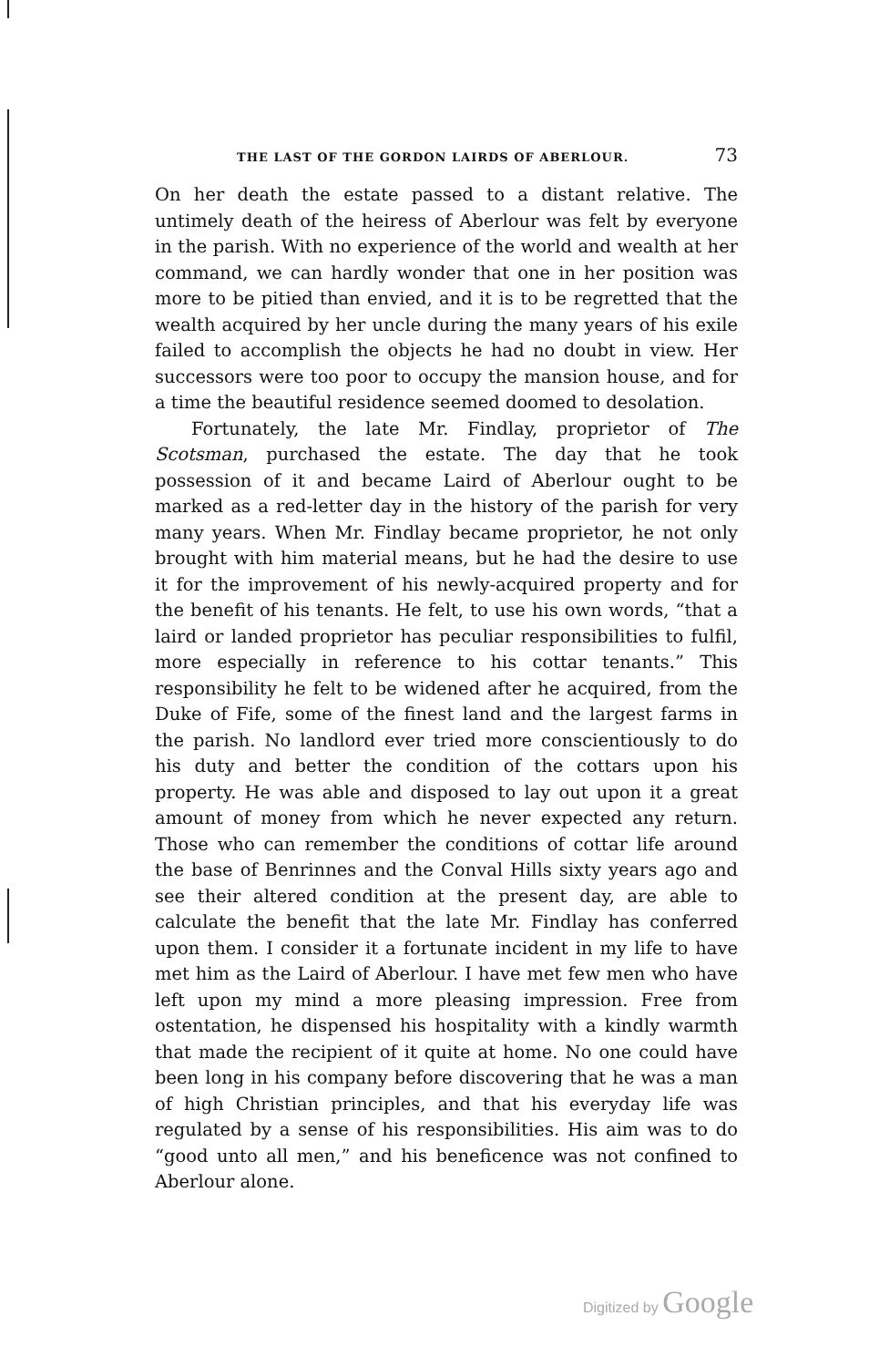THE LAST OF THE GORDON LAIRDS OF ABERLOUR. 73
On her death the estate passed to a distant relative. The untimely death of the heiress of Aberlour was felt by everyone in the parish. With no experience of the world and wealth at her command, we can hardly wonder that one in her position was more to be pitied than envied, and it is to be regretted that the wealth acquired by her uncle during the many years of his exile failed to accomplish the objects he had no doubt in view. Her successors were too poor to occupy the mansion house, and for a time the beautiful residence seemed doomed to desolation.
Fortunately, the late Mr. Findlay, proprietor of The Scotsman, purchased the estate. The day that he took possession of it and became Laird of Aberlour ought to be marked as a red-letter day in the history of the parish for very many years. When Mr. Findlay became proprietor, he not only brought with him material means, but he had the desire to use it for the improvement of his newly-acquired property and for the benefit of his tenants. He felt, to use his own words, “that a laird or landed proprietor has peculiar responsibilities to fulfil, more especially in reference to his cottar tenants.” This responsibility he felt to be widened after he acquired, from the Duke of Fife, some of the finest land and the largest farms in the parish. No landlord ever tried more conscientiously to do his duty and better the condition of the cottars upon his property. He was able and disposed to lay out upon it a great amount of money from which he never expected any return. Those who can remember the conditions of cottar life around the base of Benrinnes and the Conval Hills sixty years ago and see their altered condition at the present day, are able to calculate the benefit that the late Mr. Findlay has conferred upon them. I consider it a fortunate incident in my life to have met him as the Laird of Aberlour. I have met few men who have left upon my mind a more pleasing impression. Free from ostentation, he dispensed his hospitality with a kindly warmth that made the recipient of it quite at home. No one could have been long in his company before discovering that he was a man of high Christian principles, and that his everyday life was regulated by a sense of his responsibilities. His aim was to do “good unto all men,” and his beneficence was not confined to Aberlour alone.
Digitized by Google